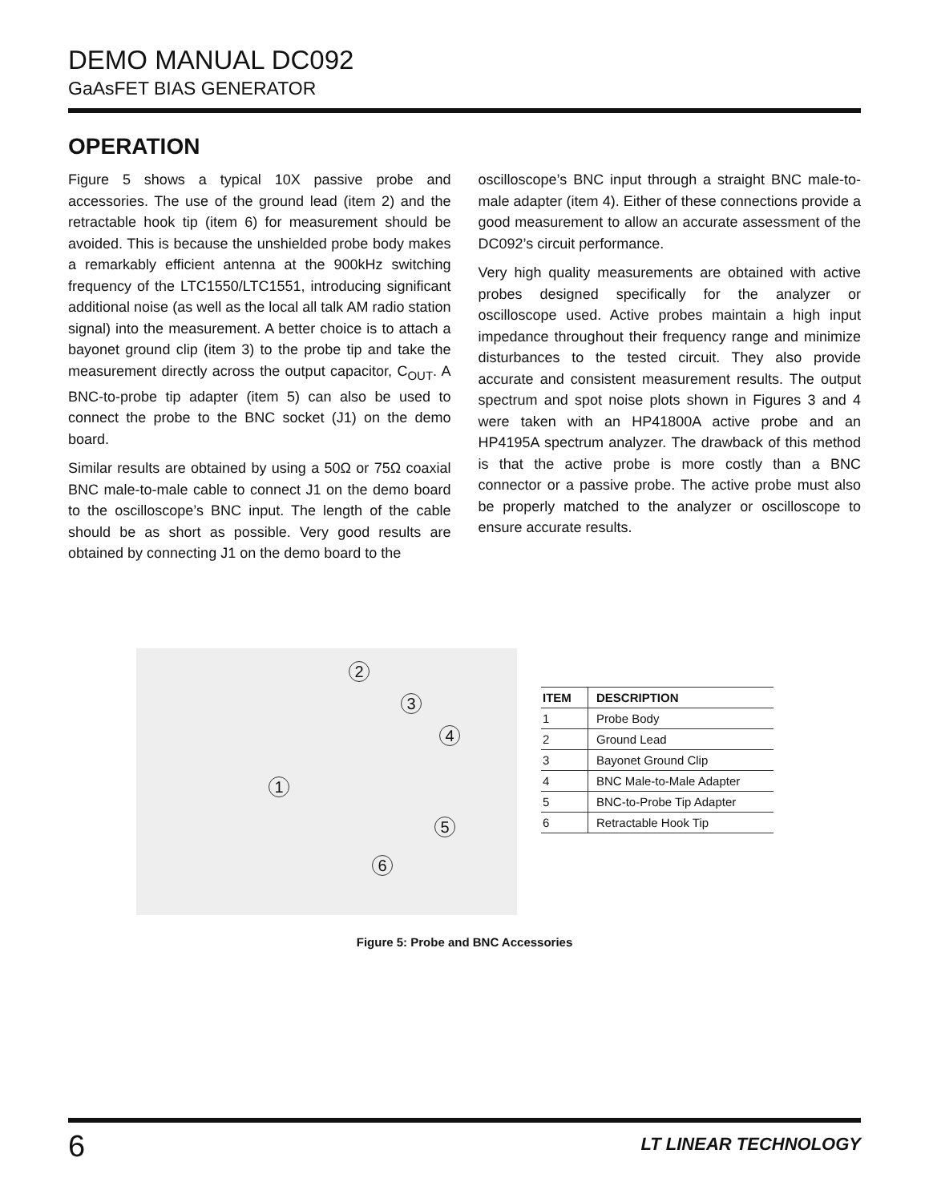DEMO MANUAL DC092
GaAsFET BIAS GENERATOR
OPERATION
Figure 5 shows a typical 10X passive probe and accessories. The use of the ground lead (item 2) and the retractable hook tip (item 6) for measurement should be avoided. This is because the unshielded probe body makes a remarkably efficient antenna at the 900kHz switching frequency of the LTC1550/LTC1551, introducing significant additional noise (as well as the local all talk AM radio station signal) into the measurement. A better choice is to attach a bayonet ground clip (item 3) to the probe tip and take the measurement directly across the output capacitor, C<sub>OUT</sub>. A BNC-to-probe tip adapter (item 5) can also be used to connect the probe to the BNC socket (J1) on the demo board.
Similar results are obtained by using a 50Ω or 75Ω coaxial BNC male-to-male cable to connect J1 on the demo board to the oscilloscope’s BNC input. The length of the cable should be as short as possible. Very good results are obtained by connecting J1 on the demo board to the
oscilloscope’s BNC input through a straight BNC male-to-male adapter (item 4). Either of these connections provide a good measurement to allow an accurate assessment of the DC092’s circuit performance.
Very high quality measurements are obtained with active probes designed specifically for the analyzer or oscilloscope used. Active probes maintain a high input impedance throughout their frequency range and minimize disturbances to the tested circuit. They also provide accurate and consistent measurement results. The output spectrum and spot noise plots shown in Figures 3 and 4 were taken with an HP41800A active probe and an HP4195A spectrum analyzer. The drawback of this method is that the active probe is more costly than a BNC connector or a passive probe. The active probe must also be properly matched to the analyzer or oscilloscope to ensure accurate results.
2
3
4
1
5
6
| ITEM | DESCRIPTION |
| --- | --- |
| 1 | Probe Body |
| 2 | Ground Lead |
| 3 | Bayonet Ground Clip |
| 4 | BNC Male-to-Male Adapter |
| 5 | BNC-to-Probe Tip Adapter |
| 6 | Retractable Hook Tip |
Figure 5: Probe and BNC Accessories
6
LT LINEAR TECHNOLOGY